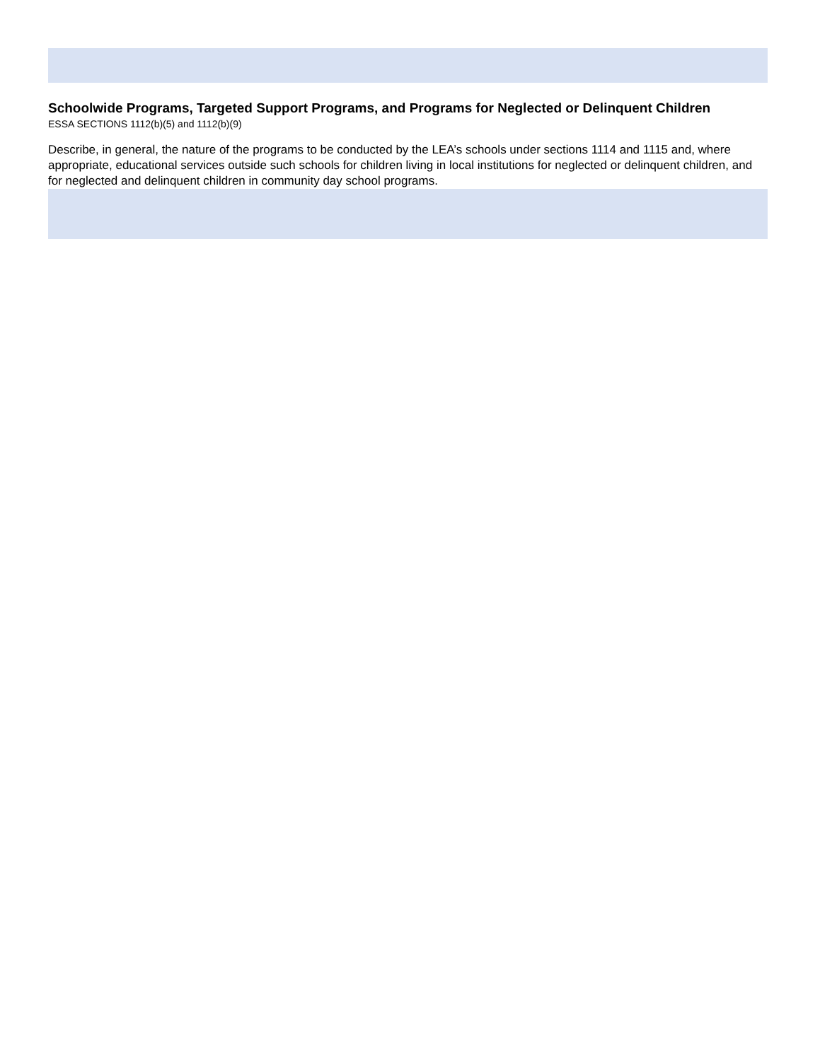Schoolwide Programs, Targeted Support Programs, and Programs for Neglected or Delinquent Children
ESSA SECTIONS 1112(b)(5) and 1112(b)(9)
Describe, in general, the nature of the programs to be conducted by the LEA’s schools under sections 1114 and 1115 and, where appropriate, educational services outside such schools for children living in local institutions for neglected or delinquent children, and for neglected and delinquent children in community day school programs.